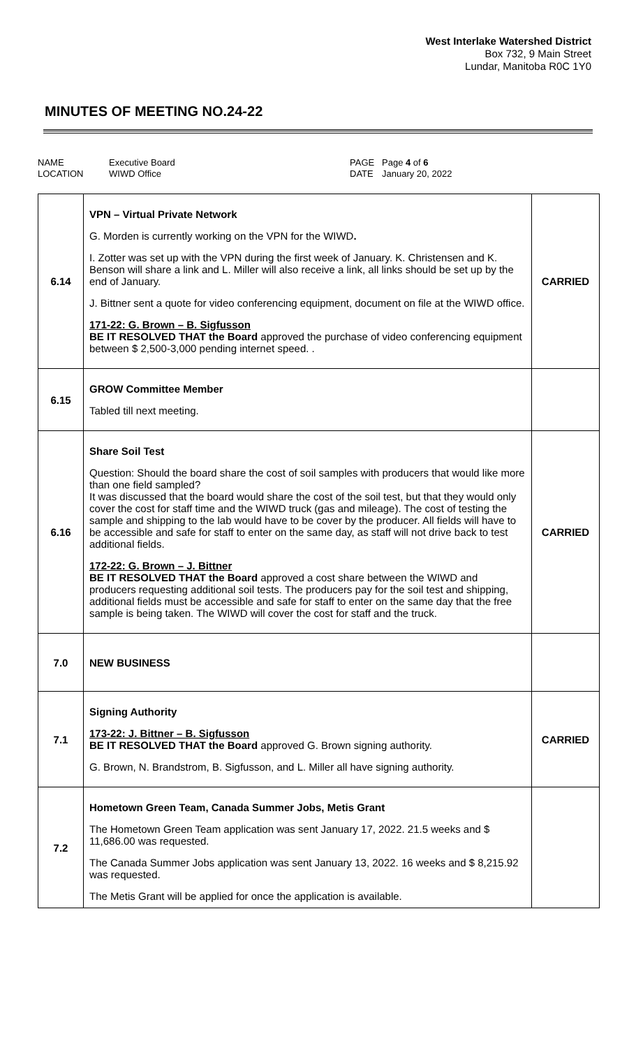West Interlake Watershed District
Box 732, 9 Main Street
Lundar, Manitoba R0C 1Y0
MINUTES OF MEETING NO.24-22
NAME
LOCATION
Executive Board
WIWD Office
PAGE
DATE
Page 4 of 6
January 20, 2022
| 6.14 | VPN – Virtual Private Network G. Morden is currently working on the VPN for the WIWD . I. Zotter was set up with the VPN during the first week of January. K. Christensen and K. Benson will share a link and L. Miller will also receive a link, all links should be set up by the end of January. J. Bittner sent a quote for video conferencing equipment, document on file at the WIWD office. 171-22: G. Brown – B. Sigfusson BE IT RESOLVED THAT the Board approved the purchase of video conferencing equipment between $ 2,500-3,000 pending internet speed. . | CARRIED |
| 6.15 | GROW Committee Member Tabled till next meeting. | |
| 6.16 | Share Soil Test Question: Should the board share the cost of soil samples with producers that would like more than one field sampled? It was discussed that the board would share the cost of the soil test, but that they would only cover the cost for staff time and the WIWD truck (gas and mileage). The cost of testing the sample and shipping to the lab would have to be cover by the producer. All fields will have to be accessible and safe for staff to enter on the same day, as staff will not drive back to test additional fields. 172-22: G. Brown – J. Bittner BE IT RESOLVED THAT the Board approved a cost share between the WIWD and producers requesting additional soil tests. The producers pay for the soil test and shipping, additional fields must be accessible and safe for staff to enter on the same day that the free sample is being taken. The WIWD will cover the cost for staff and the truck. | CARRIED |
| 7.0 | NEW BUSINESS | |
| 7.1 | Signing Authority 173-22: J. Bittner – B. Sigfusson BE IT RESOLVED THAT the Board approved G. Brown signing authority. G. Brown, N. Brandstrom, B. Sigfusson, and L. Miller all have signing authority. | CARRIED |
| 7.2 | Hometown Green Team, Canada Summer Jobs, Metis Grant The Hometown Green Team application was sent January 17, 2022. 21.5 weeks and $ 11,686.00 was requested. The Canada Summer Jobs application was sent January 13, 2022. 16 weeks and $ 8,215.92 was requested. The Metis Grant will be applied for once the application is available. | |